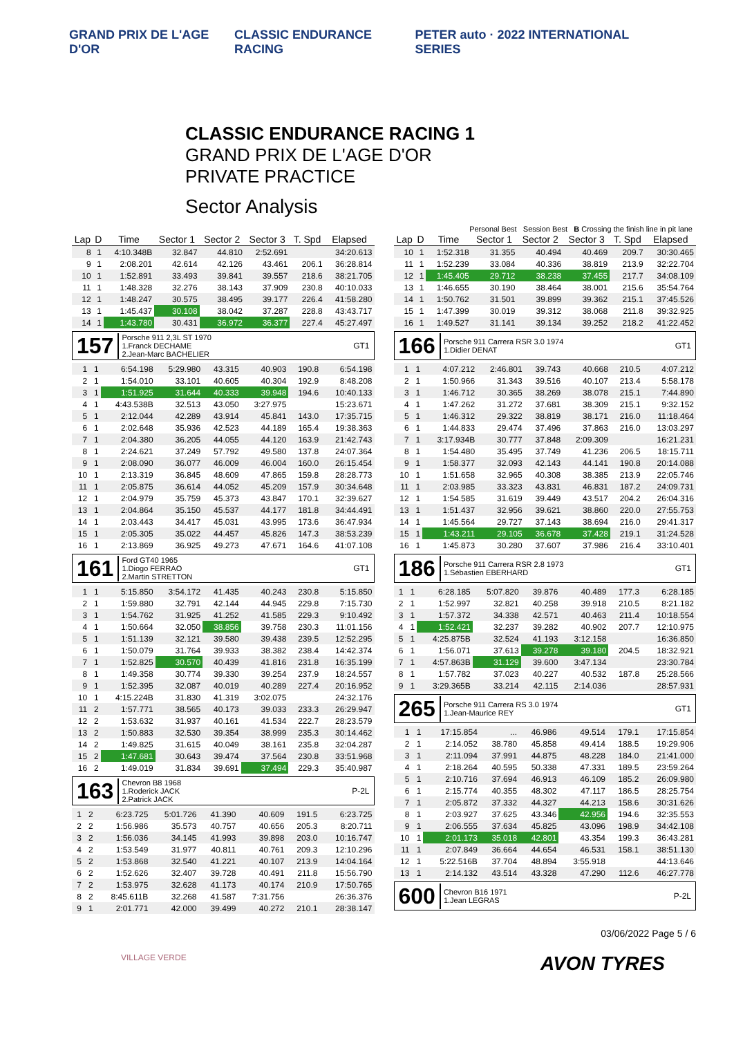GRAND PRIX DE L'AGE D'OR CLASSIC ENDURANCE RACING PETER auto · 2022 INTERNATIONAL SERIES
CLASSIC ENDURANCE RACING 1
GRAND PRIX DE L'AGE D'OR
PRIVATE PRACTICE
Sector Analysis
Personal Best Session Best B Crossing the finish line in pit lane
| Lap | D | Time | Sector 1 | Sector 2 | Sector 3 | T. Spd | Elapsed |
| --- | --- | --- | --- | --- | --- | --- | --- |
| 8 | 1 | 4:10.348B | 32.847 | 44.810 | 2:52.691 | | 34:20.613 |
| 9 | 1 | 2:08.201 | 42.614 | 42.126 | 43.461 | 206.1 | 36:28.814 |
| 10 | 1 | 1:52.891 | 33.493 | 39.841 | 39.557 | 218.6 | 38:21.705 |
| 11 | 1 | 1:48.328 | 32.276 | 38.143 | 37.909 | 230.8 | 40:10.033 |
| 12 | 1 | 1:48.247 | 30.575 | 38.495 | 39.177 | 226.4 | 41:58.280 |
| 13 | 1 | 1:45.437 | 30.108 | 38.042 | 37.287 | 228.8 | 43:43.717 |
| 14 | 1 | 1:43.780 | 30.431 | 36.972 | 36.377 | 227.4 | 45:27.497 |
157 Porsche 911 2,3L ST 1970
1.Franck DECHAME
2.Jean-Marc BACHELIER GT1
| 1 | 1 | 6:54.198 | 5:29.980 | 43.315 | 40.903 | 190.8 | 6:54.198 |
| 2 | 1 | 1:54.010 | 33.101 | 40.605 | 40.304 | 192.9 | 8:48.208 |
| 3 | 1 | 1:51.925 | 31.644 | 40.333 | 39.948 | 194.6 | 10:40.133 |
| 4 | 1 | 4:43.538B | 32.513 | 43.050 | 3:27.975 | | 15:23.671 |
| 5 | 1 | 2:12.044 | 42.289 | 43.914 | 45.841 | 143.0 | 17:35.715 |
| 6 | 1 | 2:02.648 | 35.936 | 42.523 | 44.189 | 165.4 | 19:38.363 |
| 7 | 1 | 2:04.380 | 36.205 | 44.055 | 44.120 | 163.9 | 21:42.743 |
| 8 | 1 | 2:24.621 | 37.249 | 57.792 | 49.580 | 137.8 | 24:07.364 |
| 9 | 1 | 2:08.090 | 36.077 | 46.009 | 46.004 | 160.0 | 26:15.454 |
| 10 | 1 | 2:13.319 | 36.845 | 48.609 | 47.865 | 159.8 | 28:28.773 |
| 11 | 1 | 2:05.875 | 36.614 | 44.052 | 45.209 | 157.9 | 30:34.648 |
| 12 | 1 | 2:04.979 | 35.759 | 45.373 | 43.847 | 170.1 | 32:39.627 |
| 13 | 1 | 2:04.864 | 35.150 | 45.537 | 44.177 | 181.8 | 34:44.491 |
| 14 | 1 | 2:03.443 | 34.417 | 45.031 | 43.995 | 173.6 | 36:47.934 |
| 15 | 1 | 2:05.305 | 35.022 | 44.457 | 45.826 | 147.3 | 38:53.239 |
| 16 | 1 | 2:13.869 | 36.925 | 49.273 | 47.671 | 164.6 | 41:07.108 |
161 Ford GT40 1965
1.Diogo FERRAO
2.Martin STRETTON GT1
| 1 | 1 | 5:15.850 | 3:54.172 | 41.435 | 40.243 | 230.8 | 5:15.850 |
| 2 | 1 | 1:59.880 | 32.791 | 42.144 | 44.945 | 229.8 | 7:15.730 |
| 3 | 1 | 1:54.762 | 31.925 | 41.252 | 41.585 | 229.3 | 9:10.492 |
| 4 | 1 | 1:50.664 | 32.050 | 38.856 | 39.758 | 230.3 | 11:01.156 |
| 5 | 1 | 1:51.139 | 32.121 | 39.580 | 39.438 | 239.5 | 12:52.295 |
| 6 | 1 | 1:50.079 | 31.764 | 39.933 | 38.382 | 238.4 | 14:42.374 |
| 7 | 1 | 1:52.825 | 30.570 | 40.439 | 41.816 | 231.8 | 16:35.199 |
| 8 | 1 | 1:49.358 | 30.774 | 39.330 | 39.254 | 237.9 | 18:24.557 |
| 9 | 1 | 1:52.395 | 32.087 | 40.019 | 40.289 | 227.4 | 20:16.952 |
| 10 | 1 | 4:15.224B | 31.830 | 41.319 | 3:02.075 | | 24:32.176 |
| 11 | 2 | 1:57.771 | 38.565 | 40.173 | 39.033 | 233.3 | 26:29.947 |
| 12 | 2 | 1:53.632 | 31.937 | 40.161 | 41.534 | 222.7 | 28:23.579 |
| 13 | 2 | 1:50.883 | 32.530 | 39.354 | 38.999 | 235.3 | 30:14.462 |
| 14 | 2 | 1:49.825 | 31.615 | 40.049 | 38.161 | 235.8 | 32:04.287 |
| 15 | 2 | 1:47.681 | 30.643 | 39.474 | 37.564 | 230.8 | 33:51.968 |
| 16 | 2 | 1:49.019 | 31.834 | 39.691 | 37.494 | 229.3 | 35:40.987 |
163 Chevron B8 1968
1.Roderick JACK
2.Patrick JACK P-2L
| 1 | 2 | 6:23.725 | 5:01.726 | 41.390 | 40.609 | 191.5 | 6:23.725 |
| 2 | 2 | 1:56.986 | 35.573 | 40.757 | 40.656 | 205.3 | 8:20.711 |
| 3 | 2 | 1:56.036 | 34.145 | 41.993 | 39.898 | 203.0 | 10:16.747 |
| 4 | 2 | 1:53.549 | 31.977 | 40.811 | 40.761 | 209.3 | 12:10.296 |
| 5 | 2 | 1:53.868 | 32.540 | 41.221 | 40.107 | 213.9 | 14:04.164 |
| 6 | 2 | 1:52.626 | 32.407 | 39.728 | 40.491 | 211.8 | 15:56.790 |
| 7 | 2 | 1:53.975 | 32.628 | 41.173 | 40.174 | 210.9 | 17:50.765 |
| 8 | 2 | 8:45.611B | 32.268 | 41.587 | 7:31.756 | | 26:36.376 |
| 9 | 1 | 2:01.771 | 42.000 | 39.499 | 40.272 | 210.1 | 28:38.147 |
| Lap | D | Time | Sector 1 | Sector 2 | Sector 3 | T. Spd | Elapsed |
| --- | --- | --- | --- | --- | --- | --- | --- |
| 10 | 1 | 1:52.318 | 31.355 | 40.494 | 40.469 | 209.7 | 30:30.465 |
| 11 | 1 | 1:52.239 | 33.084 | 40.336 | 38.819 | 213.9 | 32:22.704 |
| 12 | 1 | 1:45.405 | 29.712 | 38.238 | 37.455 | 217.7 | 34:08.109 |
| 13 | 1 | 1:46.655 | 30.190 | 38.464 | 38.001 | 215.6 | 35:54.764 |
| 14 | 1 | 1:50.762 | 31.501 | 39.899 | 39.362 | 215.1 | 37:45.526 |
| 15 | 1 | 1:47.399 | 30.019 | 39.312 | 38.068 | 211.8 | 39:32.925 |
| 16 | 1 | 1:49.527 | 31.141 | 39.134 | 39.252 | 218.2 | 41:22.452 |
166 Porsche 911 Carrera RSR 3.0 1974
1.Didier DENAT GT1
| 1 | 1 | 4:07.212 | 2:46.801 | 39.743 | 40.668 | 210.5 | 4:07.212 |
| 2 | 1 | 1:50.966 | 31.343 | 39.516 | 40.107 | 213.4 | 5:58.178 |
| 3 | 1 | 1:46.712 | 30.365 | 38.269 | 38.078 | 215.1 | 7:44.890 |
| 4 | 1 | 1:47.262 | 31.272 | 37.681 | 38.309 | 215.1 | 9:32.152 |
| 5 | 1 | 1:46.312 | 29.322 | 38.819 | 38.171 | 216.0 | 11:18.464 |
| 6 | 1 | 1:44.833 | 29.474 | 37.496 | 37.863 | 216.0 | 13:03.297 |
| 7 | 1 | 3:17.934B | 30.777 | 37.848 | 2:09.309 | | 16:21.231 |
| 8 | 1 | 1:54.480 | 35.495 | 37.749 | 41.236 | 206.5 | 18:15.711 |
| 9 | 1 | 1:58.377 | 32.093 | 42.143 | 44.141 | 190.8 | 20:14.088 |
| 10 | 1 | 1:51.658 | 32.965 | 40.308 | 38.385 | 213.9 | 22:05.746 |
| 11 | 1 | 2:03.985 | 33.323 | 43.831 | 46.831 | 187.2 | 24:09.731 |
| 12 | 1 | 1:54.585 | 31.619 | 39.449 | 43.517 | 204.2 | 26:04.316 |
| 13 | 1 | 1:51.437 | 32.956 | 39.621 | 38.860 | 220.0 | 27:55.753 |
| 14 | 1 | 1:45.564 | 29.727 | 37.143 | 38.694 | 216.0 | 29:41.317 |
| 15 | 1 | 1:43.211 | 29.105 | 36.678 | 37.428 | 219.1 | 31:24.528 |
| 16 | 1 | 1:45.873 | 30.280 | 37.607 | 37.986 | 216.4 | 33:10.401 |
186 Porsche 911 Carrera RSR 2.8 1973
1.Sébastien EBERHARD GT1
| 1 | 1 | 6:28.185 | 5:07.820 | 39.876 | 40.489 | 177.3 | 6:28.185 |
| 2 | 1 | 1:52.997 | 32.821 | 40.258 | 39.918 | 210.5 | 8:21.182 |
| 3 | 1 | 1:57.372 | 34.338 | 42.571 | 40.463 | 211.4 | 10:18.554 |
| 4 | 1 | 1:52.421 | 32.237 | 39.282 | 40.902 | 207.7 | 12:10.975 |
| 5 | 1 | 4:25.875B | 32.524 | 41.193 | 3:12.158 | | 16:36.850 |
| 6 | 1 | 1:56.071 | 37.613 | 39.278 | 39.180 | 204.5 | 18:32.921 |
| 7 | 1 | 4:57.863B | 31.129 | 39.600 | 3:47.134 | | 23:30.784 |
| 8 | 1 | 1:57.782 | 37.023 | 40.227 | 40.532 | 187.8 | 25:28.566 |
| 9 | 1 | 3:29.365B | 33.214 | 42.115 | 2:14.036 | | 28:57.931 |
265 Porsche 911 Carrera RS 3.0 1974
1.Jean-Maurice REY GT1
| 1 | 1 | 17:15.854 | ... | 46.986 | 49.514 | 179.1 | 17:15.854 |
| 2 | 1 | 2:14.052 | 38.780 | 45.858 | 49.414 | 188.5 | 19:29.906 |
| 3 | 1 | 2:11.094 | 37.991 | 44.875 | 48.228 | 184.0 | 21:41.000 |
| 4 | 1 | 2:18.264 | 40.595 | 50.338 | 47.331 | 189.5 | 23:59.264 |
| 5 | 1 | 2:10.716 | 37.694 | 46.913 | 46.109 | 185.2 | 26:09.980 |
| 6 | 1 | 2:15.774 | 40.355 | 48.302 | 47.117 | 186.5 | 28:25.754 |
| 7 | 1 | 2:05.872 | 37.332 | 44.327 | 44.213 | 158.6 | 30:31.626 |
| 8 | 1 | 2:03.927 | 37.625 | 43.346 | 42.956 | 194.6 | 32:35.553 |
| 9 | 1 | 2:06.555 | 37.634 | 45.825 | 43.096 | 198.9 | 34:42.108 |
| 10 | 1 | 2:01.173 | 35.018 | 42.801 | 43.354 | 199.3 | 36:43.281 |
| 11 | 1 | 2:07.849 | 36.664 | 44.654 | 46.531 | 158.1 | 38:51.130 |
| 12 | 1 | 5:22.516B | 37.704 | 48.894 | 3:55.918 | | 44:13.646 |
| 13 | 1 | 2:14.132 | 43.514 | 43.328 | 47.290 | 112.6 | 46:27.778 |
600 Chevron B16 1971
1.Jean LEGRAS P-2L
03/06/2022 Page 5 / 6
VILLAGE VERDE
AVON TYRES